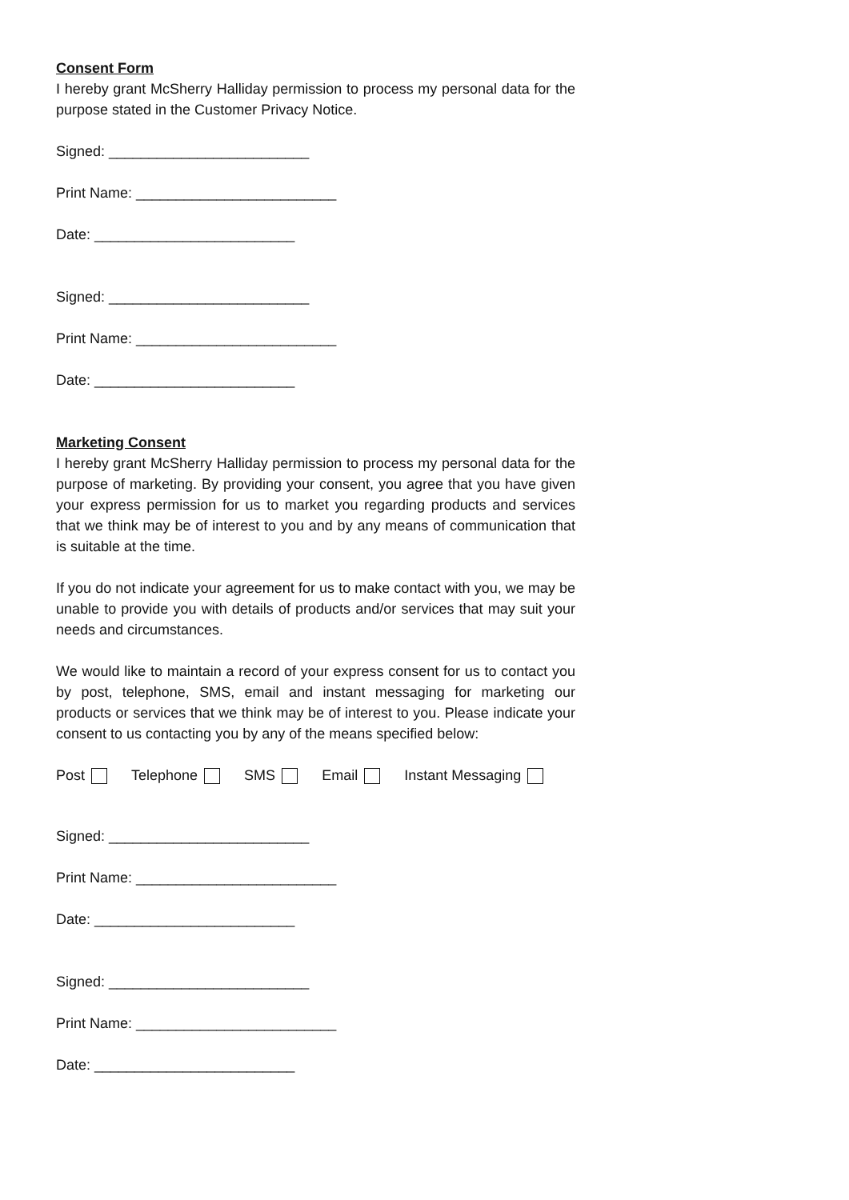Consent Form
I hereby grant McSherry Halliday permission to process my personal data for the purpose stated in the Customer Privacy Notice.
Signed: _________________________
Print Name: _________________________
Date: _________________________
Signed: _________________________
Print Name: _________________________
Date: _________________________
Marketing Consent
I hereby grant McSherry Halliday permission to process my personal data for the purpose of marketing. By providing your consent, you agree that you have given your express permission for us to market you regarding products and services that we think may be of interest to you and by any means of communication that is suitable at the time.
If you do not indicate your agreement for us to make contact with you, we may be unable to provide you with details of products and/or services that may suit your needs and circumstances.
We would like to maintain a record of your express consent for us to contact you by post, telephone, SMS, email and instant messaging for marketing our products or services that we think may be of interest to you. Please indicate your consent to us contacting you by any of the means specified below:
Post Telephone SMS Email Instant Messaging
Signed: _________________________
Print Name: _________________________
Date: _________________________
Signed: _________________________
Print Name: _________________________
Date: _________________________